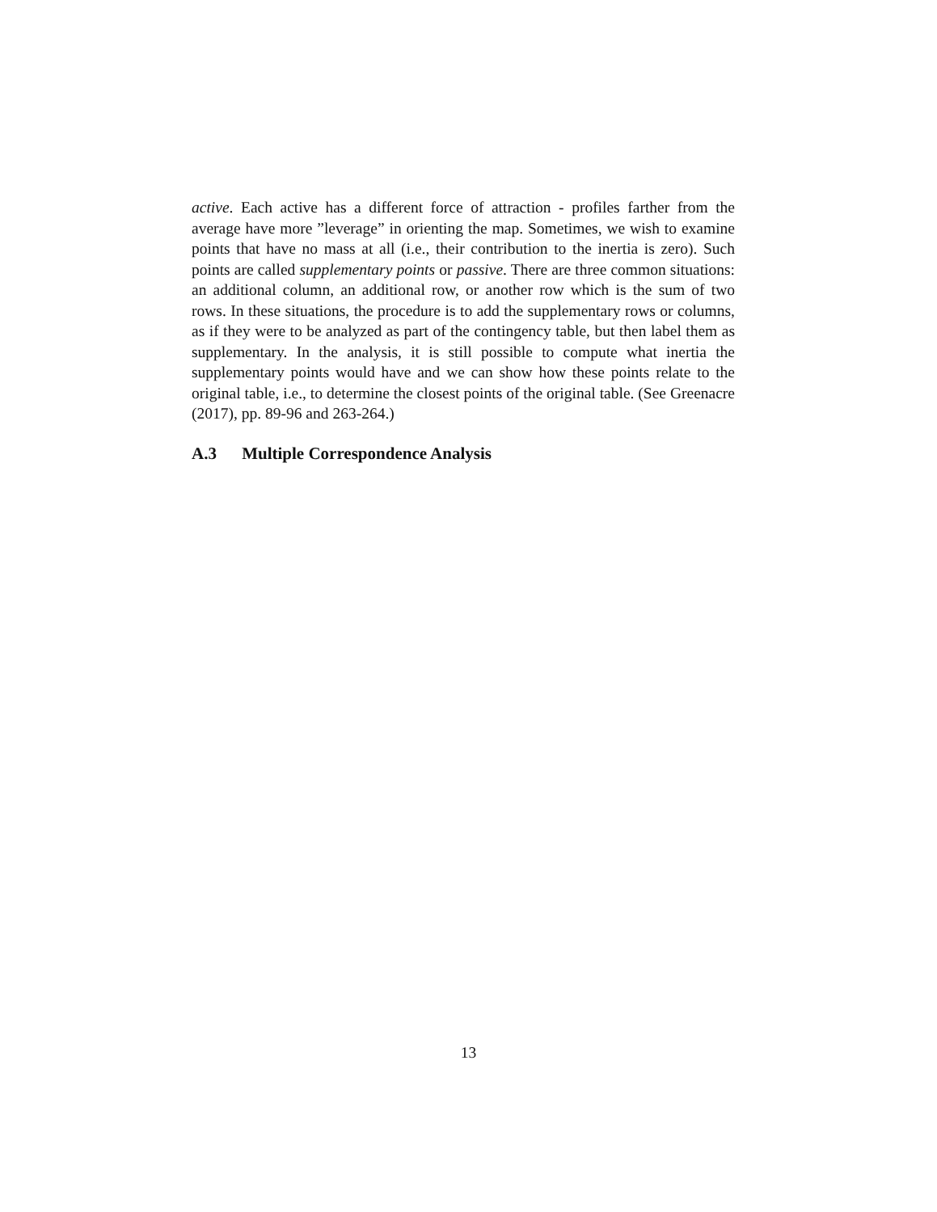active. Each active has a different force of attraction - profiles farther from the average have more ”leverage” in orienting the map. Sometimes, we wish to examine points that have no mass at all (i.e., their contribution to the inertia is zero). Such points are called supplementary points or passive. There are three common situations: an additional column, an additional row, or another row which is the sum of two rows. In these situations, the procedure is to add the supplementary rows or columns, as if they were to be analyzed as part of the contingency table, but then label them as supplementary. In the analysis, it is still possible to compute what inertia the supplementary points would have and we can show how these points relate to the original table, i.e., to determine the closest points of the original table. (See Greenacre (2017), pp. 89-96 and 263-264.)
A.3 Multiple Correspondence Analysis
13